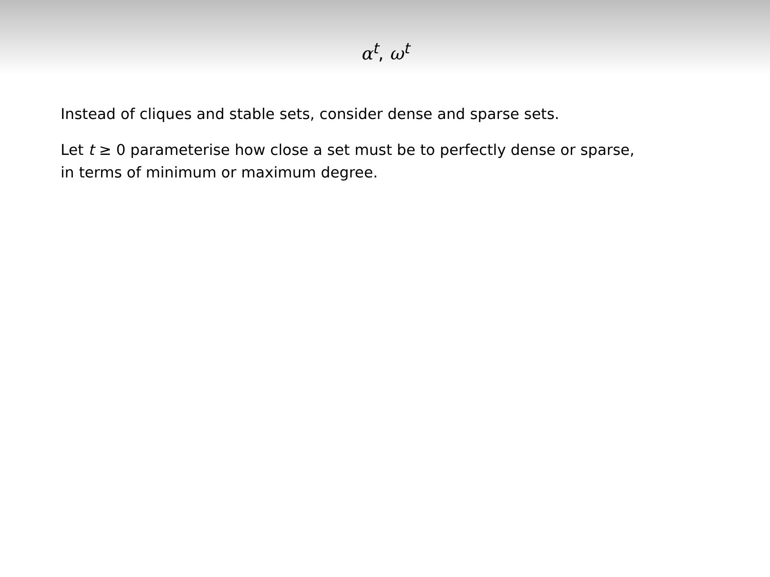α<sup>t</sup>, ω<sup>t</sup>
Instead of cliques and stable sets, consider dense and sparse sets.
Let t ≥ 0 parameterise how close a set must be to perfectly dense or sparse,
in terms of minimum or maximum degree.